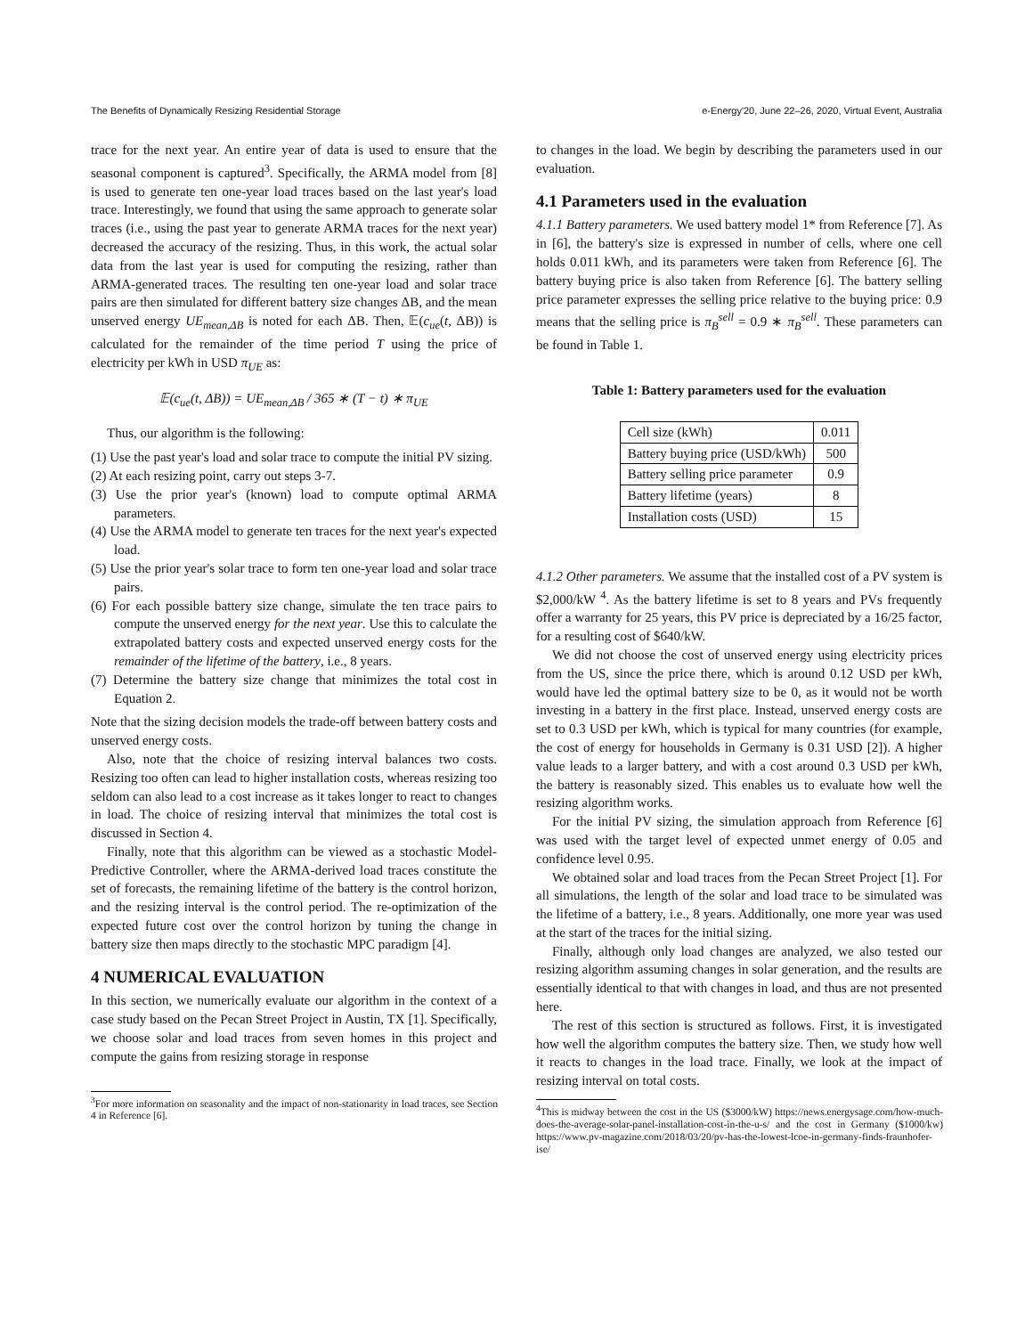The Benefits of Dynamically Resizing Residential Storage e-Energy'20, June 22–26, 2020, Virtual Event, Australia
trace for the next year. An entire year of data is used to ensure that the seasonal component is captured<sup>3</sup>. Specifically, the ARMA model from [8] is used to generate ten one-year load traces based on the last year's load trace. Interestingly, we found that using the same approach to generate solar traces (i.e., using the past year to generate ARMA traces for the next year) decreased the accuracy of the resizing. Thus, in this work, the actual solar data from the last year is used for computing the resizing, rather than ARMA-generated traces. The resulting ten one-year load and solar trace pairs are then simulated for different battery size changes ΔB, and the mean unserved energy UE<sub>mean,ΔB</sub> is noted for each ΔB. Then, 𝔼(c<sub>ue</sub>(t, ΔB)) is calculated for the remainder of the time period T using the price of electricity per kWh in USD π<sub>UE</sub> as:
𝔼(c<sub>ue</sub>(t, ΔB)) = UE<sub>mean,ΔB</sub> / 365 ∗ (T − t) ∗ π<sub>UE</sub>
Thus, our algorithm is the following:
(1) Use the past year's load and solar trace to compute the initial PV sizing.
(2) At each resizing point, carry out steps 3-7.
(3) Use the prior year's (known) load to compute optimal ARMA parameters.
(4) Use the ARMA model to generate ten traces for the next year's expected load.
(5) Use the prior year's solar trace to form ten one-year load and solar trace pairs.
(6) For each possible battery size change, simulate the ten trace pairs to compute the unserved energy for the next year. Use this to calculate the extrapolated battery costs and expected unserved energy costs for the remainder of the lifetime of the battery, i.e., 8 years.
(7) Determine the battery size change that minimizes the total cost in Equation 2.
Note that the sizing decision models the trade-off between battery costs and unserved energy costs.
Also, note that the choice of resizing interval balances two costs. Resizing too often can lead to higher installation costs, whereas resizing too seldom can also lead to a cost increase as it takes longer to react to changes in load. The choice of resizing interval that minimizes the total cost is discussed in Section 4.
Finally, note that this algorithm can be viewed as a stochastic Model-Predictive Controller, where the ARMA-derived load traces constitute the set of forecasts, the remaining lifetime of the battery is the control horizon, and the resizing interval is the control period. The re-optimization of the expected future cost over the control horizon by tuning the change in battery size then maps directly to the stochastic MPC paradigm [4].
4 NUMERICAL EVALUATION
In this section, we numerically evaluate our algorithm in the context of a case study based on the Pecan Street Project in Austin, TX [1]. Specifically, we choose solar and load traces from seven homes in this project and compute the gains from resizing storage in response
<sup>3</sup> For more information on seasonality and the impact of non-stationarity in load traces, see Section 4 in Reference [6].
to changes in the load. We begin by describing the parameters used in our evaluation.
4.1 Parameters used in the evaluation
4.1.1 Battery parameters. We used battery model 1* from Reference [7]. As in [6], the battery's size is expressed in number of cells, where one cell holds 0.011 kWh, and its parameters were taken from Reference [6]. The battery buying price is also taken from Reference [6]. The battery selling price parameter expresses the selling price relative to the buying price: 0.9 means that the selling price is π<sub>B</sub><sup>sell</sup> = 0.9 ∗ π<sub>B</sub><sup>sell</sup>. These parameters can be found in Table 1.
Table 1: Battery parameters used for the evaluation
| Cell size (kWh) | 0.011 |
| Battery buying price (USD/kWh) | 500 |
| Battery selling price parameter | 0.9 |
| Battery lifetime (years) | 8 |
| Installation costs (USD) | 15 |
4.1.2 Other parameters. We assume that the installed cost of a PV system is $2,000/kW <sup>4</sup>. As the battery lifetime is set to 8 years and PVs frequently offer a warranty for 25 years, this PV price is depreciated by a 16/25 factor, for a resulting cost of $640/kW.
We did not choose the cost of unserved energy using electricity prices from the US, since the price there, which is around 0.12 USD per kWh, would have led the optimal battery size to be 0, as it would not be worth investing in a battery in the first place. Instead, unserved energy costs are set to 0.3 USD per kWh, which is typical for many countries (for example, the cost of energy for households in Germany is 0.31 USD [2]). A higher value leads to a larger battery, and with a cost around 0.3 USD per kWh, the battery is reasonably sized. This enables us to evaluate how well the resizing algorithm works.
For the initial PV sizing, the simulation approach from Reference [6] was used with the target level of expected unmet energy of 0.05 and confidence level 0.95.
We obtained solar and load traces from the Pecan Street Project [1]. For all simulations, the length of the solar and load trace to be simulated was the lifetime of a battery, i.e., 8 years. Additionally, one more year was used at the start of the traces for the initial sizing.
Finally, although only load changes are analyzed, we also tested our resizing algorithm assuming changes in solar generation, and the results are essentially identical to that with changes in load, and thus are not presented here.
The rest of this section is structured as follows. First, it is investigated how well the algorithm computes the battery size. Then, we study how well it reacts to changes in the load trace. Finally, we look at the impact of resizing interval on total costs.
<sup>4</sup> This is midway between the cost in the US ($3000/kW) https://news.energysage.com/how-much-does-the-average-solar-panel-installation-cost-in-the-u-s/ and the cost in Germany ($1000/kw) https://www.pv-magazine.com/2018/03/20/pv-has-the-lowest-lcoe-in-germany-finds-fraunhofer-ise/